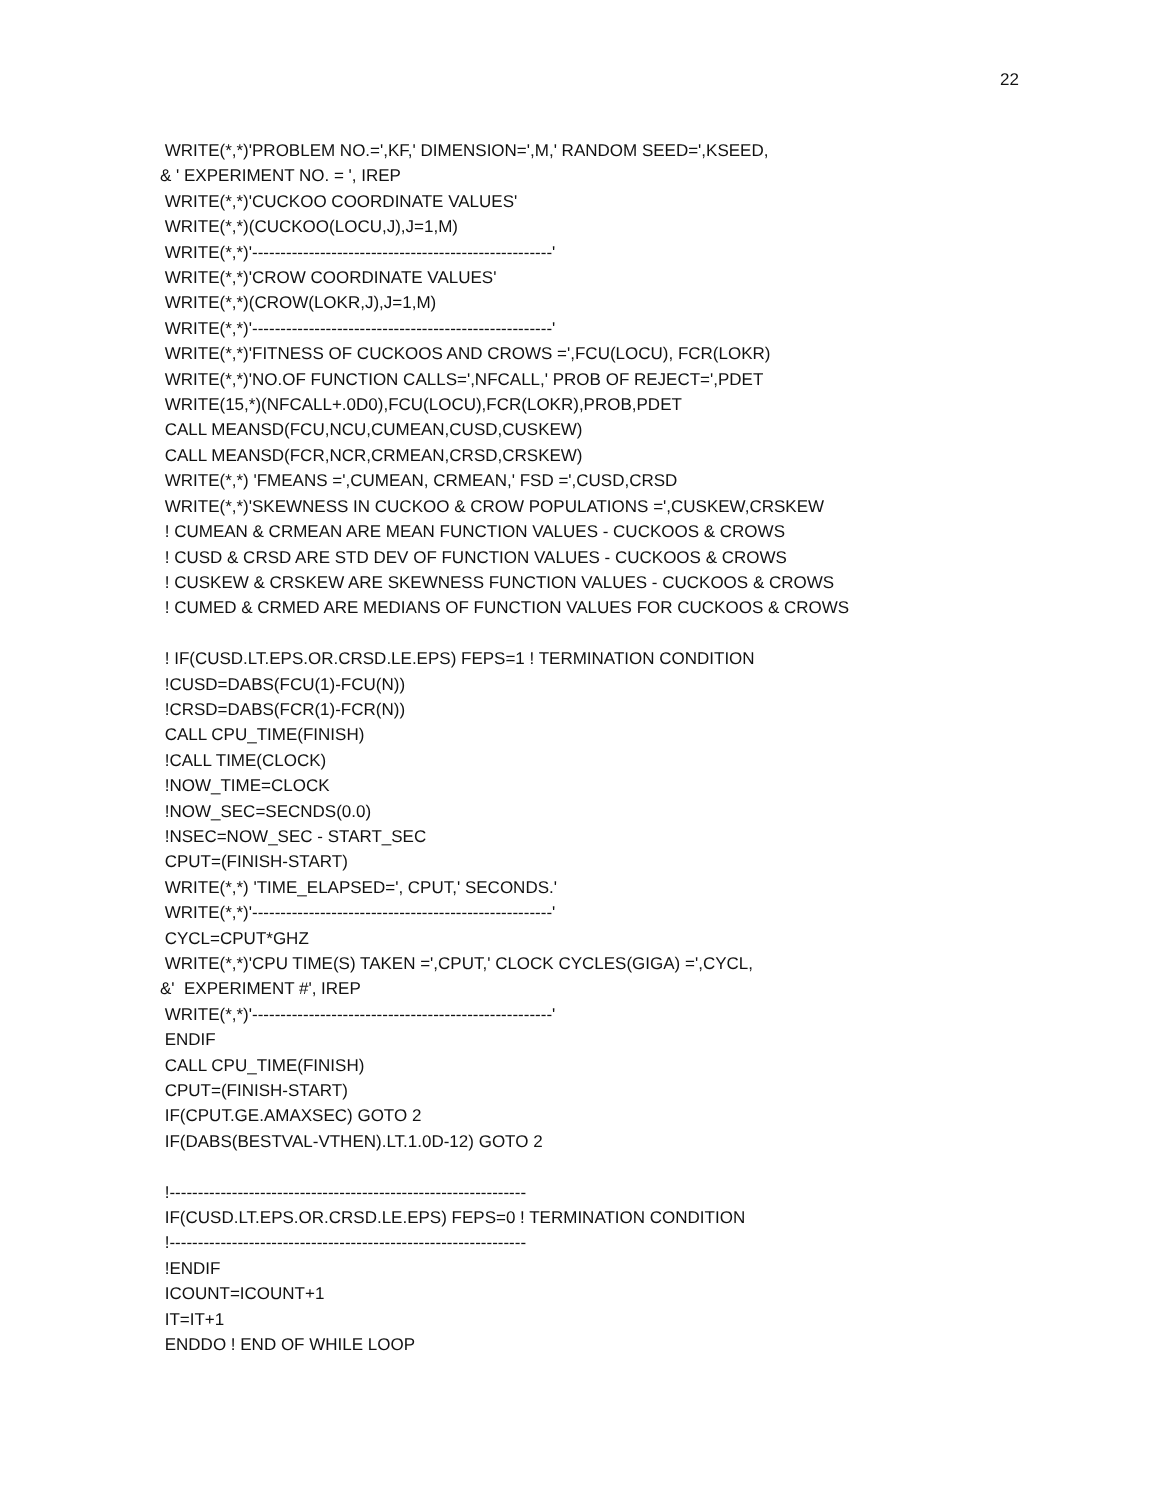22
WRITE(*,*)'PROBLEM NO.=',KF,' DIMENSION=',M,' RANDOM SEED=',KSEED, & ' EXPERIMENT NO. = ', IREP WRITE(*,*)'CUCKOO COORDINATE VALUES' WRITE(*,*)(CUCKOO(LOCU,J),J=1,M) WRITE(*,*)'-----------------------------------------------------' WRITE(*,*)'CROW COORDINATE VALUES' WRITE(*,*)(CROW(LOKR,J),J=1,M) WRITE(*,*)'-----------------------------------------------------' WRITE(*,*)'FITNESS OF CUCKOOS AND CROWS =',FCU(LOCU), FCR(LOKR) WRITE(*,*)'NO.OF FUNCTION CALLS=',NFCALL,' PROB OF REJECT=',PDET WRITE(15,*)(NFCALL+.0D0),FCU(LOCU),FCR(LOKR),PROB,PDET CALL MEANSD(FCU,NCU,CUMEAN,CUSD,CUSKEW) CALL MEANSD(FCR,NCR,CRMEAN,CRSD,CRSKEW) WRITE(*,*) 'FMEANS =',CUMEAN, CRMEAN,' FSD =',CUSD,CRSD WRITE(*,*)'SKEWNESS IN CUCKOO & CROW POPULATIONS =',CUSKEW,CRSKEW ! CUMEAN & CRMEAN ARE MEAN FUNCTION VALUES - CUCKOOS & CROWS ! CUSD & CRSD ARE STD DEV OF FUNCTION VALUES - CUCKOOS & CROWS ! CUSKEW & CRSKEW ARE SKEWNESS FUNCTION VALUES - CUCKOOS & CROWS ! CUMED & CRMED ARE MEDIANS OF FUNCTION VALUES FOR CUCKOOS & CROWS ! IF(CUSD.LT.EPS.OR.CRSD.LE.EPS) FEPS=1 ! TERMINATION CONDITION !CUSD=DABS(FCU(1)-FCU(N)) !CRSD=DABS(FCR(1)-FCR(N)) CALL CPU_TIME(FINISH) !CALL TIME(CLOCK) !NOW_TIME=CLOCK !NOW_SEC=SECNDS(0.0) !NSEC=NOW_SEC - START_SEC CPUT=(FINISH-START) WRITE(*,*) 'TIME_ELAPSED=', CPUT,' SECONDS.' WRITE(*,*)'-----------------------------------------------------' CYCL=CPUT*GHZ WRITE(*,*)'CPU TIME(S) TAKEN =',CPUT,' CLOCK CYCLES(GIGA) =',CYCL, &' EXPERIMENT #', IREP WRITE(*,*)'-----------------------------------------------------' ENDIF CALL CPU_TIME(FINISH) CPUT=(FINISH-START) IF(CPUT.GE.AMAXSEC) GOTO 2 IF(DABS(BESTVAL-VTHEN).LT.1.0D-12) GOTO 2 !--------------------------------------------------------------- IF(CUSD.LT.EPS.OR.CRSD.LE.EPS) FEPS=0 ! TERMINATION CONDITION !--------------------------------------------------------------- !ENDIF ICOUNT=ICOUNT+1 IT=IT+1 ENDDO ! END OF WHILE LOOP